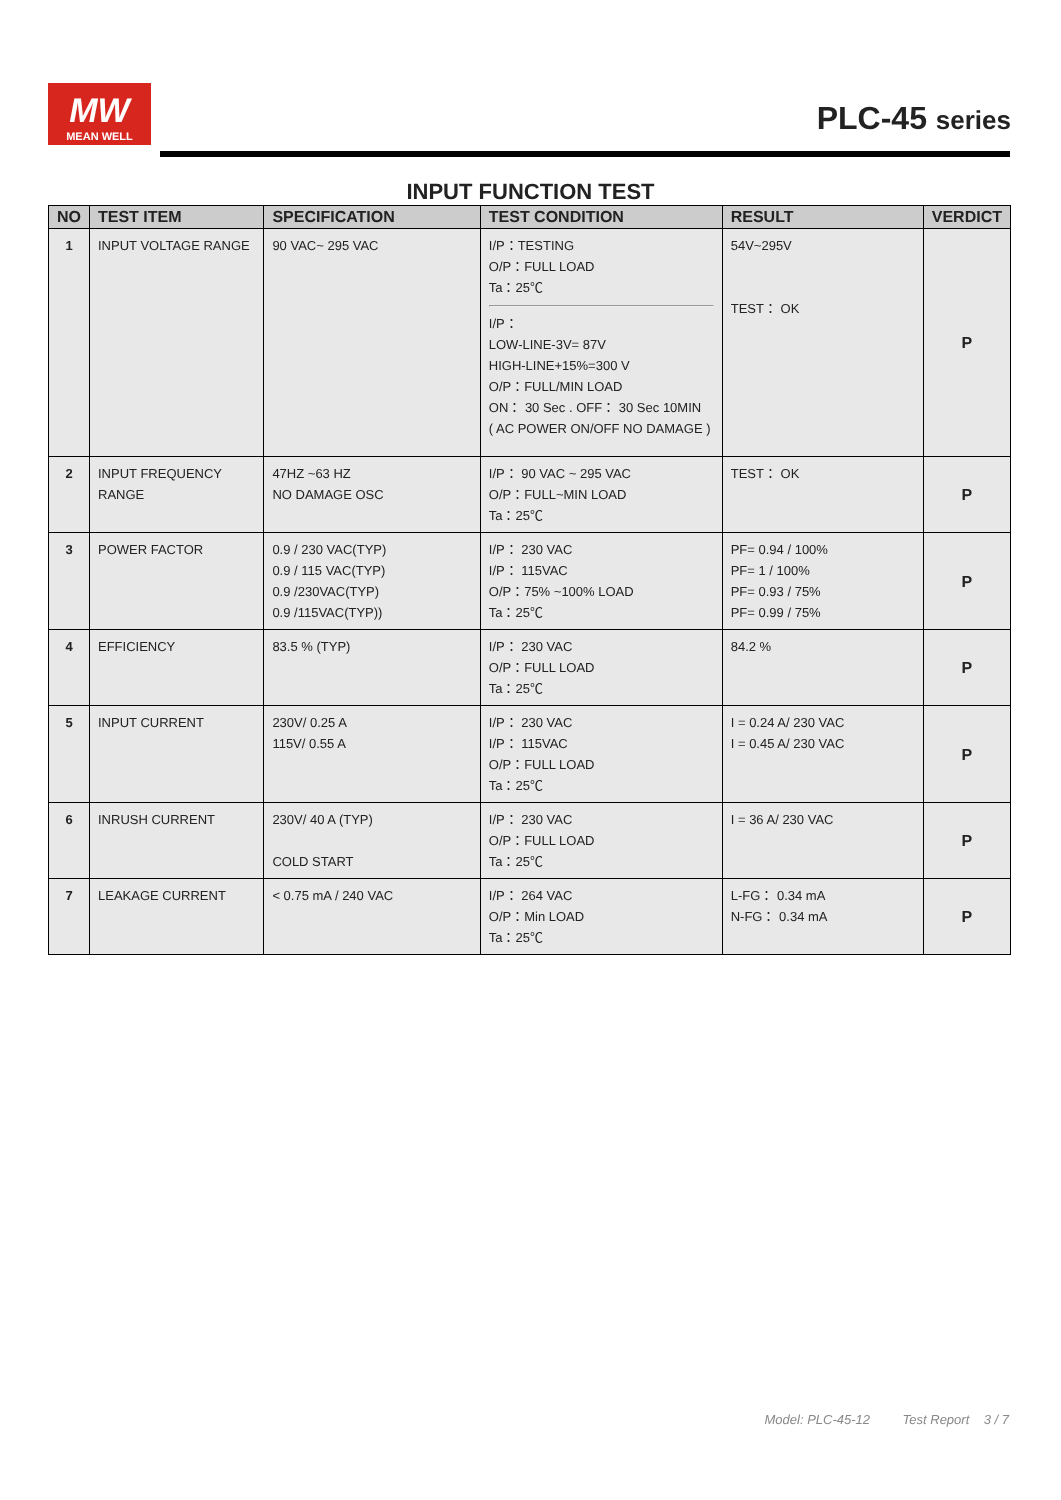MW
MEAN WELL
PLC-45 series
INPUT FUNCTION TEST
| NO | TEST ITEM | SPECIFICATION | TEST CONDITION | RESULT | VERDICT |
| --- | --- | --- | --- | --- | --- |
| 1 | INPUT VOLTAGE RANGE | 90 VAC~ 295 VAC | I/P：TESTING O/P：FULL LOAD Ta：25℃ I/P： LOW-LINE-3V= 87V HIGH-LINE+15%=300 V O/P：FULL/MIN LOAD ON： 30 Sec . OFF： 30 Sec 10MIN ( AC POWER ON/OFF NO DAMAGE ) | 54V~295V TEST： OK | P |
| 2 | INPUT FREQUENCY RANGE | 47HZ ~63 HZ NO DAMAGE OSC | I/P： 90 VAC ~ 295 VAC O/P：FULL~MIN LOAD Ta：25℃ | TEST： OK | P |
| 3 | POWER FACTOR | 0.9 / 230 VAC(TYP) 0.9 / 115 VAC(TYP) 0.9 /230VAC(TYP) 0.9 /115VAC(TYP)) | I/P： 230 VAC I/P： 115VAC O/P：75% ~100% LOAD Ta：25℃ | PF= 0.94 / 100% PF= 1 / 100% PF= 0.93 / 75% PF= 0.99 / 75% | P |
| 4 | EFFICIENCY | 83.5 % (TYP) | I/P： 230 VAC O/P：FULL LOAD Ta：25℃ | 84.2 % | P |
| 5 | INPUT CURRENT | 230V/ 0.25 A 115V/ 0.55 A | I/P： 230 VAC I/P： 115VAC O/P：FULL LOAD Ta：25℃ | I = 0.24 A/ 230 VAC I = 0.45 A/ 230 VAC | P |
| 6 | INRUSH CURRENT | 230V/ 40 A (TYP) COLD START | I/P： 230 VAC O/P：FULL LOAD Ta：25℃ | I = 36 A/ 230 VAC | P |
| 7 | LEAKAGE CURRENT | < 0.75 mA / 240 VAC | I/P： 264 VAC O/P：Min LOAD Ta：25℃ | L-FG： 0.34 mA N-FG： 0.34 mA | P |
Model: PLC-45-12 Test Report 3 / 7